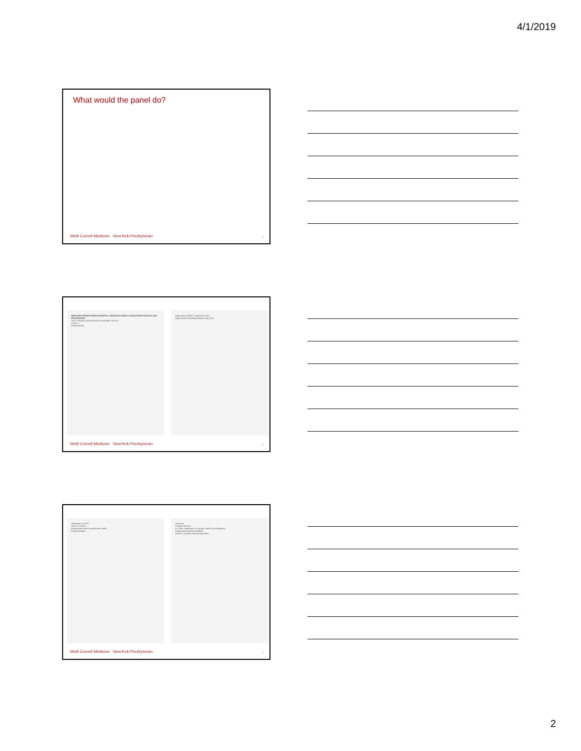4/1/2019
What would the panel do?
Weill Cornell Medicine NewYork-Presbyterian
4
NEWYORK-PRESBYTERIAN HOSPITAL GRADUATE MEDICAL EDUCATION POLICIES AND PROCEDURES
TITLE: PERIOD OF INTENSIVE ACADEMIC FOCUS
POLICY:
PROCEDURE:
Approved by GMEC: September 2016
Approved by The Medical Board: May 2010
Weill Cornell Medicine NewYork-Presbyterian
5
September 23, 2017
Dear Dr. XXXXX:
Interpersonal and Communication Skills
Professionalism
Sincerely,
Program Director
cc: Chair, Department of Surgery, Weill Cornell Medicine
Designated Institutional Official
Director, Graduate Medical Education
Weill Cornell Medicine NewYork-Presbyterian
6
2